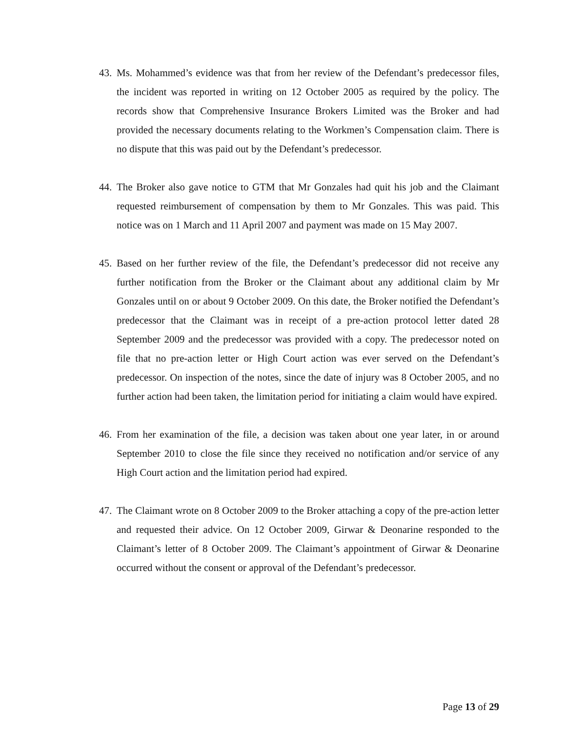43.
Ms. Mohammed’s evidence was that from her review of the Defendant’s predecessor files, the incident was reported in writing on 12 October 2005 as required by the policy. The records show that Comprehensive Insurance Brokers Limited was the Broker and had provided the necessary documents relating to the Workmen’s Compensation claim. There is no dispute that this was paid out by the Defendant’s predecessor.
44.
The Broker also gave notice to GTM that Mr Gonzales had quit his job and the Claimant requested reimbursement of compensation by them to Mr Gonzales. This was paid. This notice was on 1 March and 11 April 2007 and payment was made on 15 May 2007.
45.
Based on her further review of the file, the Defendant’s predecessor did not receive any further notification from the Broker or the Claimant about any additional claim by Mr Gonzales until on or about 9 October 2009. On this date, the Broker notified the Defendant’s predecessor that the Claimant was in receipt of a pre-action protocol letter dated 28 September 2009 and the predecessor was provided with a copy. The predecessor noted on file that no pre-action letter or High Court action was ever served on the Defendant’s predecessor. On inspection of the notes, since the date of injury was 8 October 2005, and no further action had been taken, the limitation period for initiating a claim would have expired.
46.
From her examination of the file, a decision was taken about one year later, in or around September 2010 to close the file since they received no notification and/or service of any High Court action and the limitation period had expired.
47.
The Claimant wrote on 8 October 2009 to the Broker attaching a copy of the pre-action letter and requested their advice. On 12 October 2009, Girwar & Deonarine responded to the Claimant’s letter of 8 October 2009. The Claimant’s appointment of Girwar & Deonarine occurred without the consent or approval of the Defendant’s predecessor.
Page 13 of 29